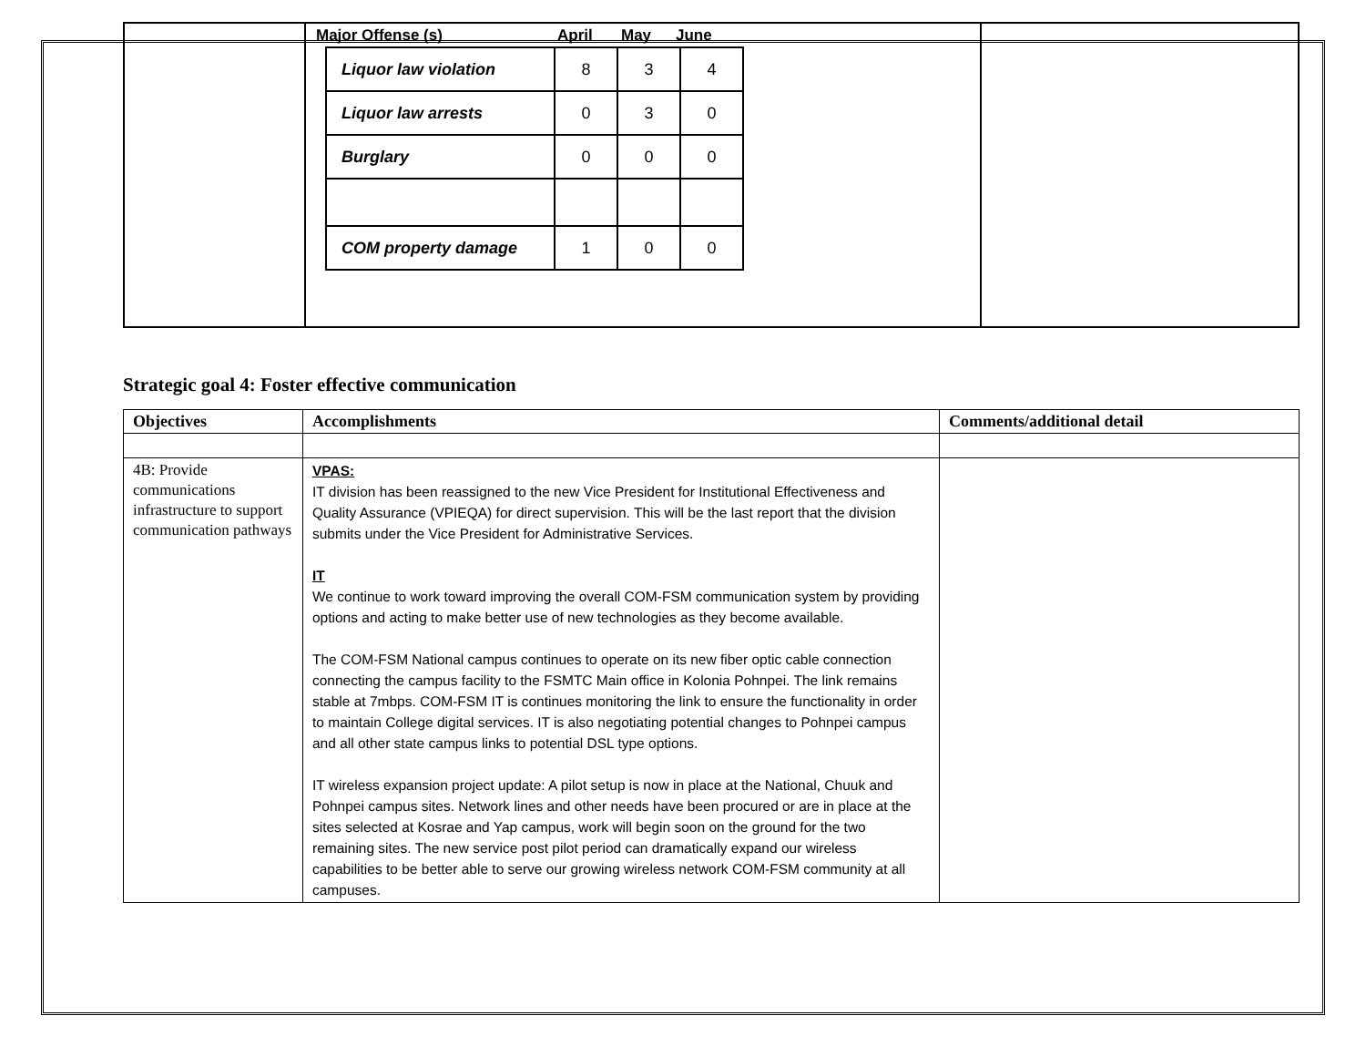| | Major Offense (s) April May June / Liquor law violation / 8 / 3 / 4 / / Liquor law arrests / 0 / 3 / 0 / / Burglary / 0 / 0 / 0 / / COM property damage / 1 / 0 / 0 / | |
Strategic goal 4: Foster effective communication
| Objectives | Accomplishments | Comments/additional detail |
| --- | --- | --- |
| 4B: Provide communications infrastructure to support communication pathways | VPAS: IT division has been reassigned to the new Vice President for Institutional Effectiveness and Quality Assurance (VPIEQA) for direct supervision. This will be the last report that the division submits under the Vice President for Administrative Services. IT We continue to work toward improving the overall COM-FSM communication system by providing options and acting to make better use of new technologies as they become available. The COM-FSM National campus continues to operate on its new fiber optic cable connection connecting the campus facility to the FSMTC Main office in Kolonia Pohnpei. The link remains stable at 7mbps. COM-FSM IT is continues monitoring the link to ensure the functionality in order to maintain College digital services. IT is also negotiating potential changes to Pohnpei campus and all other state campus links to potential DSL type options. IT wireless expansion project update: A pilot setup is now in place at the National, Chuuk and Pohnpei campus sites. Network lines and other needs have been procured or are in place at the sites selected at Kosrae and Yap campus, work will begin soon on the ground for the two remaining sites. The new service post pilot period can dramatically expand our wireless capabilities to be better able to serve our growing wireless network COM-FSM community at all campuses. | |